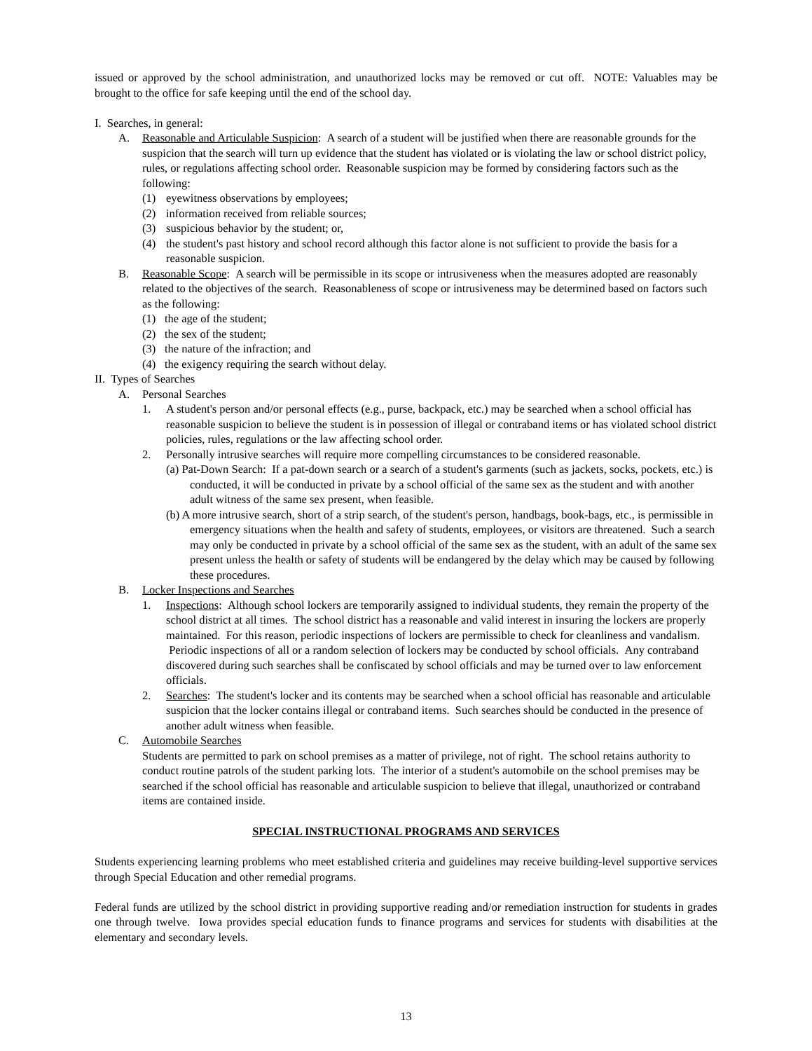issued or approved by the school administration, and unauthorized locks may be removed or cut off. NOTE: Valuables may be brought to the office for safe keeping until the end of the school day.
I. Searches, in general:
A. Reasonable and Articulable Suspicion: A search of a student will be justified when there are reasonable grounds for the suspicion that the search will turn up evidence that the student has violated or is violating the law or school district policy, rules, or regulations affecting school order. Reasonable suspicion may be formed by considering factors such as the following:
(1) eyewitness observations by employees;
(2) information received from reliable sources;
(3) suspicious behavior by the student; or,
(4) the student's past history and school record although this factor alone is not sufficient to provide the basis for a reasonable suspicion.
B. Reasonable Scope: A search will be permissible in its scope or intrusiveness when the measures adopted are reasonably related to the objectives of the search. Reasonableness of scope or intrusiveness may be determined based on factors such as the following:
(1) the age of the student;
(2) the sex of the student;
(3) the nature of the infraction; and
(4) the exigency requiring the search without delay.
II. Types of Searches
A. Personal Searches
1. A student's person and/or personal effects (e.g., purse, backpack, etc.) may be searched when a school official has reasonable suspicion to believe the student is in possession of illegal or contraband items or has violated school district policies, rules, regulations or the law affecting school order.
2. Personally intrusive searches will require more compelling circumstances to be considered reasonable.
(a) Pat-Down Search: If a pat-down search or a search of a student's garments (such as jackets, socks, pockets, etc.) is conducted, it will be conducted in private by a school official of the same sex as the student and with another adult witness of the same sex present, when feasible.
(b) A more intrusive search, short of a strip search, of the student's person, handbags, book-bags, etc., is permissible in emergency situations when the health and safety of students, employees, or visitors are threatened. Such a search may only be conducted in private by a school official of the same sex as the student, with an adult of the same sex present unless the health or safety of students will be endangered by the delay which may be caused by following these procedures.
B. Locker Inspections and Searches
1. Inspections: Although school lockers are temporarily assigned to individual students, they remain the property of the school district at all times. The school district has a reasonable and valid interest in insuring the lockers are properly maintained. For this reason, periodic inspections of lockers are permissible to check for cleanliness and vandalism. Periodic inspections of all or a random selection of lockers may be conducted by school officials. Any contraband discovered during such searches shall be confiscated by school officials and may be turned over to law enforcement officials.
2. Searches: The student's locker and its contents may be searched when a school official has reasonable and articulable suspicion that the locker contains illegal or contraband items. Such searches should be conducted in the presence of another adult witness when feasible.
C. Automobile Searches
Students are permitted to park on school premises as a matter of privilege, not of right. The school retains authority to conduct routine patrols of the student parking lots. The interior of a student's automobile on the school premises may be searched if the school official has reasonable and articulable suspicion to believe that illegal, unauthorized or contraband items are contained inside.
SPECIAL INSTRUCTIONAL PROGRAMS AND SERVICES
Students experiencing learning problems who meet established criteria and guidelines may receive building-level supportive services through Special Education and other remedial programs.
Federal funds are utilized by the school district in providing supportive reading and/or remediation instruction for students in grades one through twelve. Iowa provides special education funds to finance programs and services for students with disabilities at the elementary and secondary levels.
13